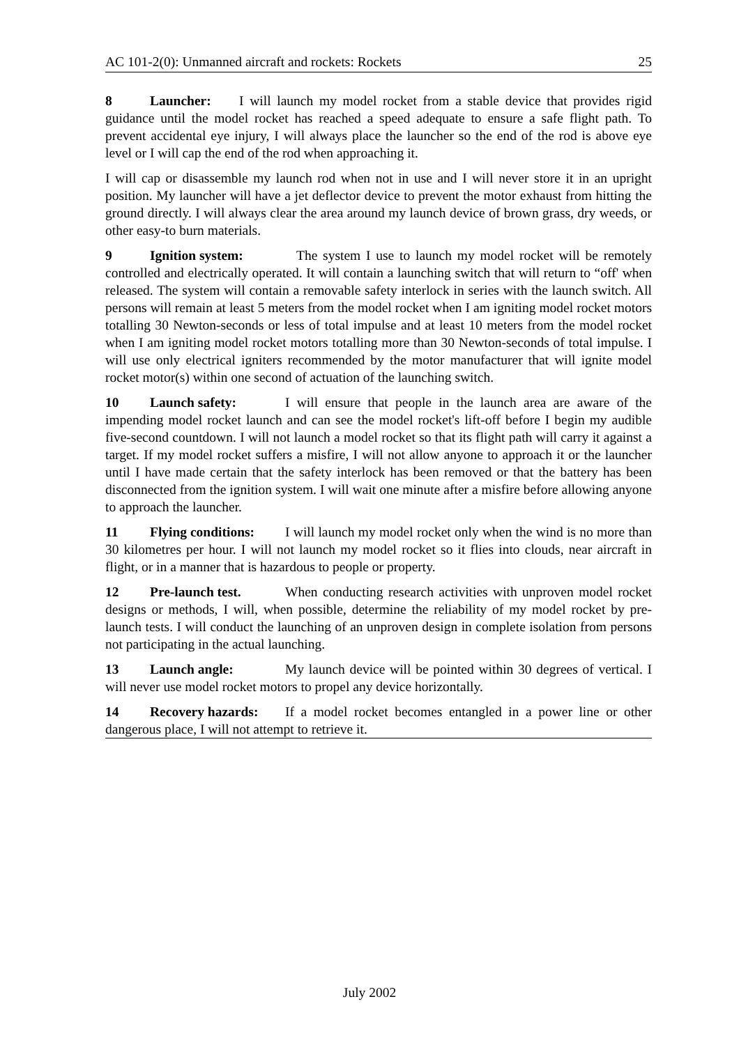AC 101-2(0): Unmanned aircraft and rockets: Rockets 25
8 Launcher: I will launch my model rocket from a stable device that provides rigid guidance until the model rocket has reached a speed adequate to ensure a safe flight path. To prevent accidental eye injury, I will always place the launcher so the end of the rod is above eye level or I will cap the end of the rod when approaching it.
I will cap or disassemble my launch rod when not in use and I will never store it in an upright position. My launcher will have a jet deflector device to prevent the motor exhaust from hitting the ground directly. I will always clear the area around my launch device of brown grass, dry weeds, or other easy-to burn materials.
9 Ignition system: The system I use to launch my model rocket will be remotely controlled and electrically operated. It will contain a launching switch that will return to “off' when released. The system will contain a removable safety interlock in series with the launch switch. All persons will remain at least 5 meters from the model rocket when I am igniting model rocket motors totalling 30 Newton-seconds or less of total impulse and at least 10 meters from the model rocket when I am igniting model rocket motors totalling more than 30 Newton-seconds of total impulse. I will use only electrical igniters recommended by the motor manufacturer that will ignite model rocket motor(s) within one second of actuation of the launching switch.
10 Launch safety: I will ensure that people in the launch area are aware of the impending model rocket launch and can see the model rocket's lift-off before I begin my audible five-second countdown. I will not launch a model rocket so that its flight path will carry it against a target. If my model rocket suffers a misfire, I will not allow anyone to approach it or the launcher until I have made certain that the safety interlock has been removed or that the battery has been disconnected from the ignition system. I will wait one minute after a misfire before allowing anyone to approach the launcher.
11 Flying conditions: I will launch my model rocket only when the wind is no more than 30 kilometres per hour. I will not launch my model rocket so it flies into clouds, near aircraft in flight, or in a manner that is hazardous to people or property.
12 Pre-launch test. When conducting research activities with unproven model rocket designs or methods, I will, when possible, determine the reliability of my model rocket by pre-launch tests. I will conduct the launching of an unproven design in complete isolation from persons not participating in the actual launching.
13 Launch angle: My launch device will be pointed within 30 degrees of vertical. I will never use model rocket motors to propel any device horizontally.
14 Recovery hazards: If a model rocket becomes entangled in a power line or other dangerous place, I will not attempt to retrieve it.
July 2002